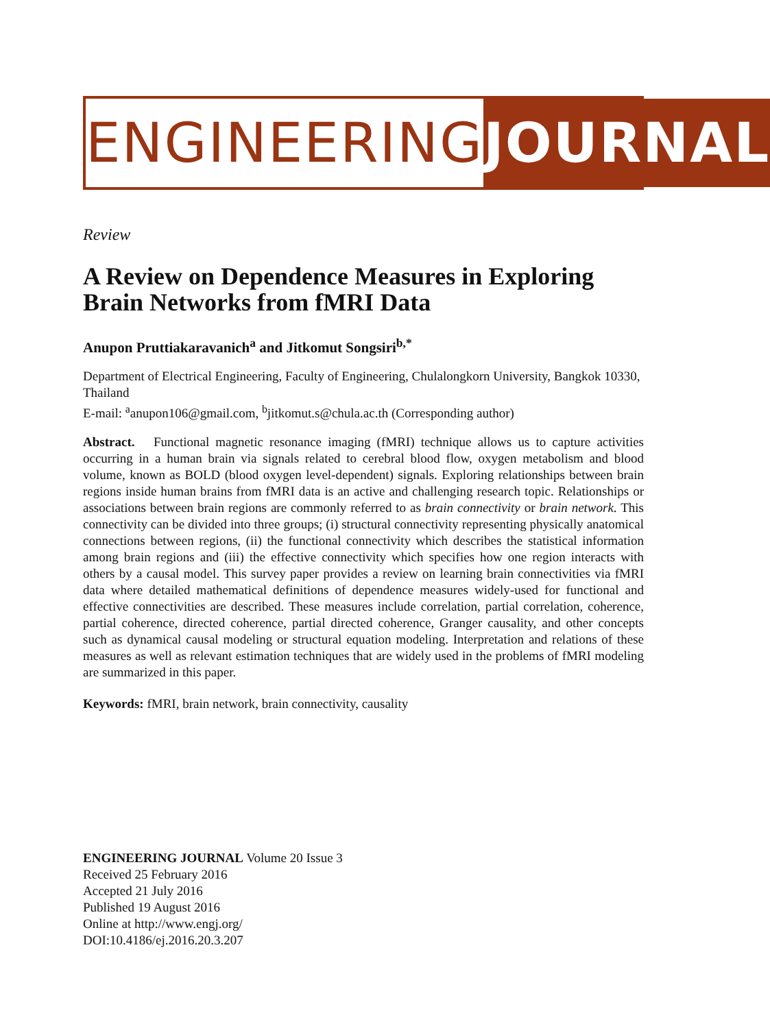ENGINEERING JOURNAL
Review
A Review on Dependence Measures in Exploring Brain Networks from fMRI Data
Anupon Pruttiakaravanich<sup>a</sup> and Jitkomut Songsiri<sup>b,*</sup>
Department of Electrical Engineering, Faculty of Engineering, Chulalongkorn University, Bangkok 10330, Thailand
E-mail: <sup>a</sup>anupon106@gmail.com, <sup>b</sup>jitkomut.s@chula.ac.th (Corresponding author)
Abstract. Functional magnetic resonance imaging (fMRI) technique allows us to capture activities occurring in a human brain via signals related to cerebral blood flow, oxygen metabolism and blood volume, known as BOLD (blood oxygen level-dependent) signals. Exploring relationships between brain regions inside human brains from fMRI data is an active and challenging research topic. Relationships or associations between brain regions are commonly referred to as brain connectivity or brain network. This connectivity can be divided into three groups; (i) structural connectivity representing physically anatomical connections between regions, (ii) the functional connectivity which describes the statistical information among brain regions and (iii) the effective connectivity which specifies how one region interacts with others by a causal model. This survey paper provides a review on learning brain connectivities via fMRI data where detailed mathematical definitions of dependence measures widely-used for functional and effective connectivities are described. These measures include correlation, partial correlation, coherence, partial coherence, directed coherence, partial directed coherence, Granger causality, and other concepts such as dynamical causal modeling or structural equation modeling. Interpretation and relations of these measures as well as relevant estimation techniques that are widely used in the problems of fMRI modeling are summarized in this paper.
Keywords: fMRI, brain network, brain connectivity, causality
ENGINEERING JOURNAL Volume 20 Issue 3
Received 25 February 2016
Accepted 21 July 2016
Published 19 August 2016
Online at http://www.engj.org/
DOI:10.4186/ej.2016.20.3.207